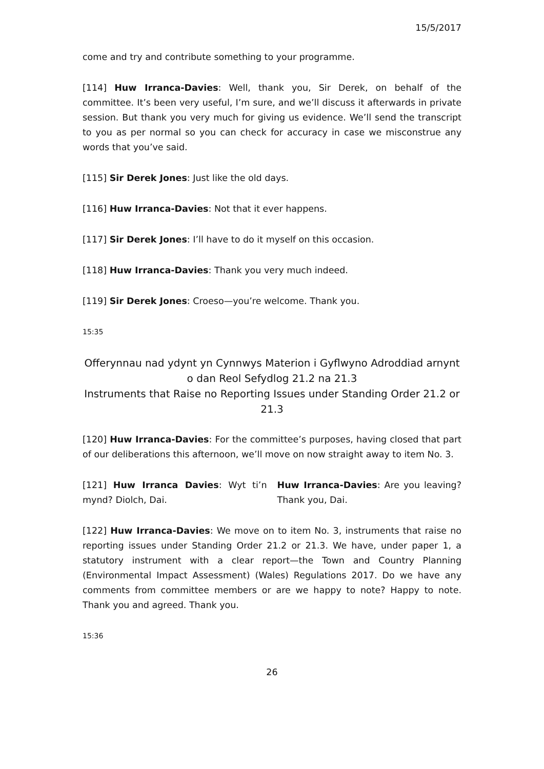15/5/2017
come and try and contribute something to your programme.
[114] Huw Irranca-Davies: Well, thank you, Sir Derek, on behalf of the committee. It’s been very useful, I’m sure, and we’ll discuss it afterwards in private session. But thank you very much for giving us evidence. We’ll send the transcript to you as per normal so you can check for accuracy in case we misconstrue any words that you’ve said.
[115] Sir Derek Jones: Just like the old days.
[116] Huw Irranca-Davies: Not that it ever happens.
[117] Sir Derek Jones: I’ll have to do it myself on this occasion.
[118] Huw Irranca-Davies: Thank you very much indeed.
[119] Sir Derek Jones: Croeso—you’re welcome. Thank you.
15:35
Offerynnau nad ydynt yn Cynnwys Materion i Gyflwyno Adroddiad arnynt o dan Reol Sefydlog 21.2 na 21.3
Instruments that Raise no Reporting Issues under Standing Order 21.2 or 21.3
[120] Huw Irranca-Davies: For the committee’s purposes, having closed that part of our deliberations this afternoon, we’ll move on now straight away to item No. 3.
[121] Huw Irranca Davies: Wyt ti’n mynd? Diolch, Dai.
Huw Irranca-Davies: Are you leaving? Thank you, Dai.
[122] Huw Irranca-Davies: We move on to item No. 3, instruments that raise no reporting issues under Standing Order 21.2 or 21.3. We have, under paper 1, a statutory instrument with a clear report—the Town and Country Planning (Environmental Impact Assessment) (Wales) Regulations 2017. Do we have any comments from committee members or are we happy to note? Happy to note. Thank you and agreed. Thank you.
15:36
26